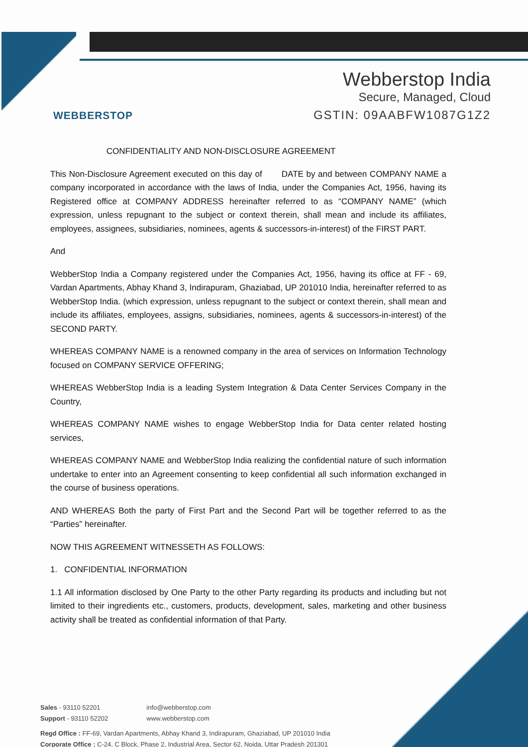WEBBERSTOP
Webberstop India
Secure, Managed, Cloud
GSTIN: 09AABFW1087G1Z2
CONFIDENTIALITY AND NON-DISCLOSURE AGREEMENT
This Non-Disclosure Agreement executed on this day of DATE by and between COMPANY NAME a company incorporated in accordance with the laws of India, under the Companies Act, 1956, having its Registered office at COMPANY ADDRESS hereinafter referred to as “COMPANY NAME” (which expression, unless repugnant to the subject or context therein, shall mean and include its affiliates, employees, assignees, subsidiaries, nominees, agents & successors-in-interest) of the FIRST PART.
And
WebberStop India a Company registered under the Companies Act, 1956, having its office at FF - 69, Vardan Apartments, Abhay Khand 3, Indirapuram, Ghaziabad, UP 201010 India, hereinafter referred to as WebberStop India. (which expression, unless repugnant to the subject or context therein, shall mean and include its affiliates, employees, assigns, subsidiaries, nominees, agents & successors-in-interest) of the SECOND PARTY.
WHEREAS COMPANY NAME is a renowned company in the area of services on Information Technology focused on COMPANY SERVICE OFFERING;
WHEREAS WebberStop India is a leading System Integration & Data Center Services Company in the Country,
WHEREAS COMPANY NAME wishes to engage WebberStop India for Data center related hosting services,
WHEREAS COMPANY NAME and WebberStop India realizing the confidential nature of such information undertake to enter into an Agreement consenting to keep confidential all such information exchanged in the course of business operations.
AND WHEREAS Both the party of First Part and the Second Part will be together referred to as the “Parties” hereinafter.
NOW THIS AGREEMENT WITNESSETH AS FOLLOWS:
1. CONFIDENTIAL INFORMATION
1.1 All information disclosed by One Party to the other Party regarding its products and including but not limited to their ingredients etc., customers, products, development, sales, marketing and other business activity shall be treated as confidential information of that Party.
Sales - 93110 52201
Support - 93110 52202
info@webberstop.com
www.webberstop.com
Regd Office : FF-69, Vardan Apartments, Abhay Khand 3, Indirapuram, Ghaziabad, UP 201010 India
Corporate Office : C-24, C Block, Phase 2, Industrial Area, Sector 62, Noida, Uttar Pradesh 201301